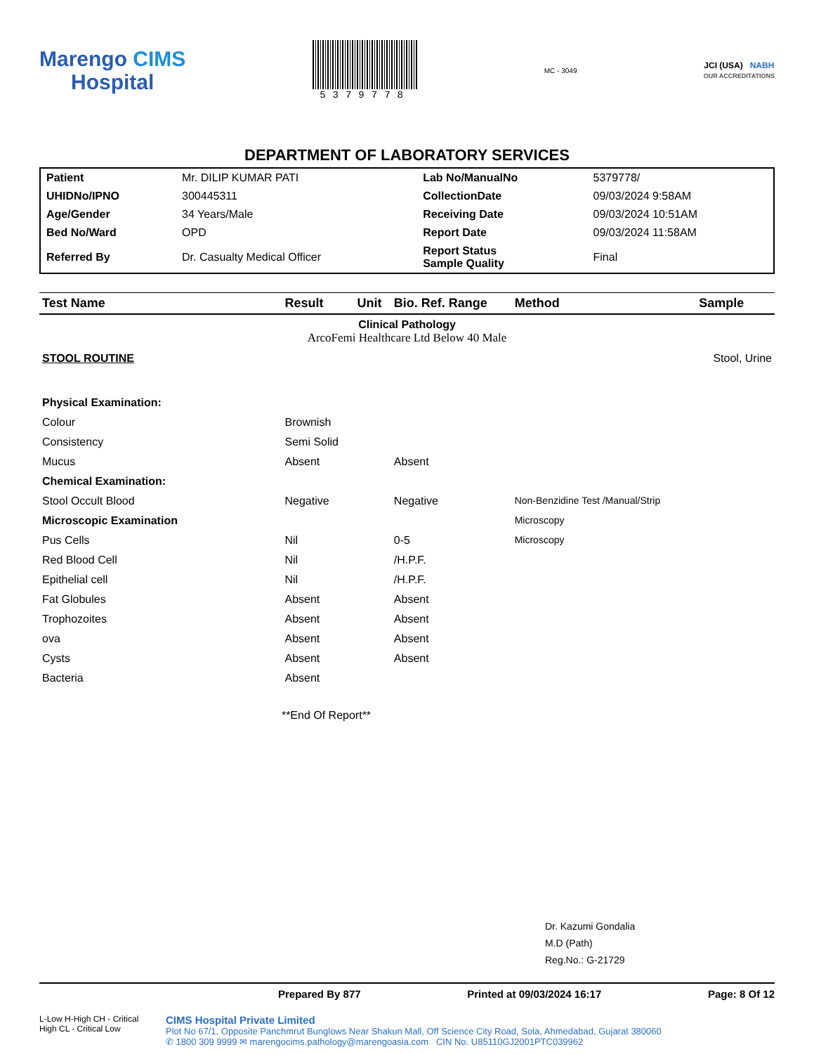Marengo CIMS
Hospital
5379778
MC - 3049
JCI (USA) NABH
OUR ACCREDITATIONS
DEPARTMENT OF LABORATORY SERVICES
| Patient | Mr. DILIP KUMAR PATI | Lab No/ManualNo | 5379778/ |
| UHIDNo/IPNO | 300445311 | CollectionDate | 09/03/2024 9:58AM |
| Age/Gender | 34 Years/Male | Receiving Date | 09/03/2024 10:51AM |
| Bed No/Ward | OPD | Report Date | 09/03/2024 11:58AM |
| Referred By | Dr. Casualty Medical Officer | Report Status Sample Quality | Final |
| Test Name | Result | Unit | Bio. Ref. Range | Method | Sample |
| --- | --- | --- | --- | --- | --- |
| Clinical Pathology ArcoFemi Healthcare Ltd Below 40 Male | | | | | |
| STOOL ROUTINE | | | | | Stool, Urine |
| Physical Examination: | | | | | |
| Colour | Brownish | | | | |
| Consistency | Semi Solid | | | | |
| Mucus | Absent | | Absent | | |
| Chemical Examination: | | | | | |
| Stool Occult Blood | Negative | | Negative | Non-Benzidine Test /Manual/Strip | |
| Microscopic Examination | | | | Microscopy | |
| Pus Cells | Nil | | 0-5 | Microscopy | |
| Red Blood Cell | Nil | | /H.P.F. | | |
| Epithelial cell | Nil | | /H.P.F. | | |
| Fat Globules | Absent | | Absent | | |
| Trophozoites | Absent | | Absent | | |
| ova | Absent | | Absent | | |
| Cysts | Absent | | Absent | | |
| Bacteria | Absent | | | | |
**End Of Report**
Dr. Kazumi Gondalia
M.D (Path)
Reg.No.: G-21729
Prepared By 877 Printed at 09/03/2024 16:17 Page: 8 Of 12
L-Low H-High CH - Critical High CL - Critical Low
CIMS Hospital Private Limited
Plot No 67/1, Opposite Panchmrut Bunglows Near Shakun Mall, Off Science City Road, Sola, Ahmedabad, Gujarat 380060
✆ 1800 309 9999 ✉ marengocims.pathology@marengoasia.com CIN No. U85110GJ2001PTC039962